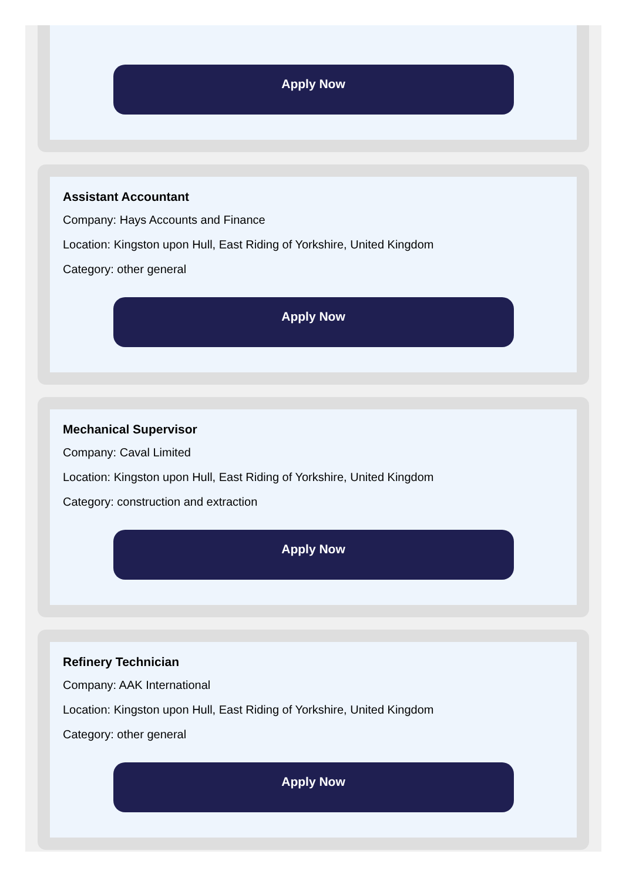Apply Now
Assistant Accountant
Company: Hays Accounts and Finance
Location: Kingston upon Hull, East Riding of Yorkshire, United Kingdom
Category: other general
Apply Now
Mechanical Supervisor
Company: Caval Limited
Location: Kingston upon Hull, East Riding of Yorkshire, United Kingdom
Category: construction and extraction
Apply Now
Refinery Technician
Company: AAK International
Location: Kingston upon Hull, East Riding of Yorkshire, United Kingdom
Category: other general
Apply Now